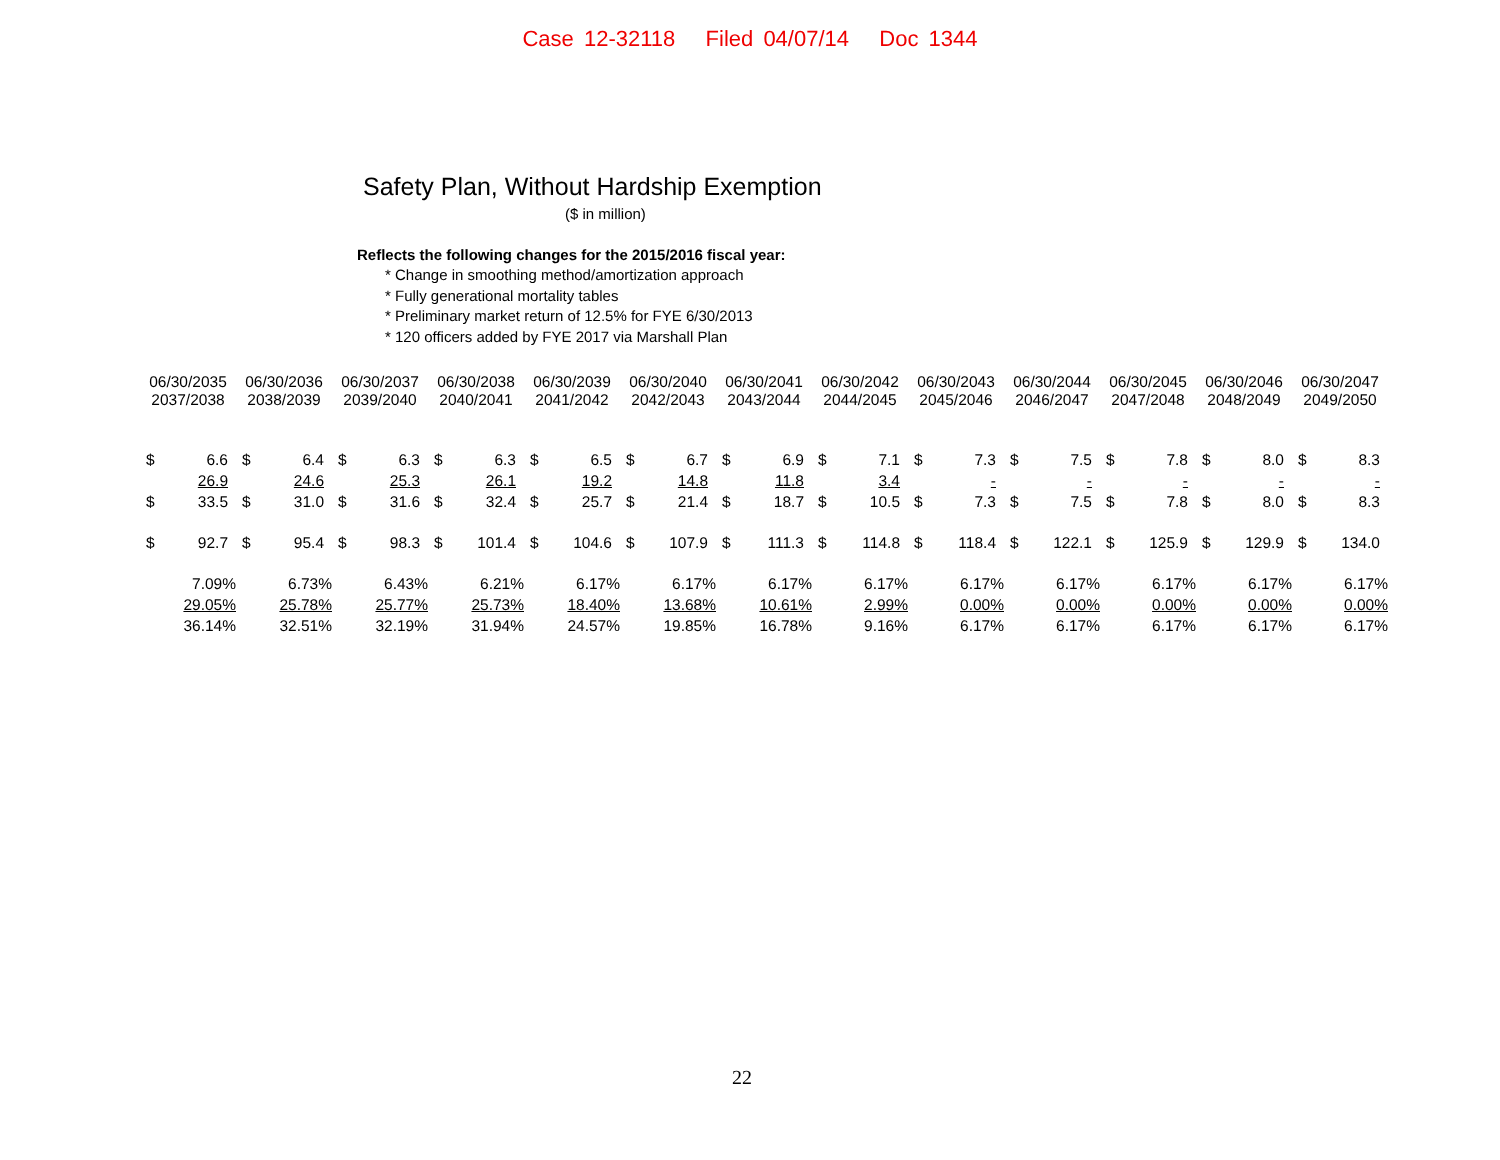Case 12-32118 Filed 04/07/14 Doc 1344
Safety Plan, Without Hardship Exemption
($ in million)
Reflects the following changes for the 2015/2016 fiscal year:
* Change in smoothing method/amortization approach
* Fully generational mortality tables
* Preliminary market return of 12.5% for FYE 6/30/2013
* 120 officers added by FYE 2017 via Marshall Plan
| 06/30/2035 2037/2038 | | 06/30/2036 2038/2039 | | 06/30/2037 2039/2040 | | 06/30/2038 2040/2041 | | 06/30/2039 2041/2042 | | 06/30/2040 2042/2043 | | 06/30/2041 2043/2044 | | 06/30/2042 2044/2045 | | 06/30/2043 2045/2046 | | 06/30/2044 2046/2047 | | 06/30/2045 2047/2048 | | 06/30/2046 2048/2049 | | 06/30/2047 2049/2050 | |
| --- | --- | --- | --- | --- | --- | --- | --- | --- | --- | --- | --- | --- | --- | --- | --- | --- | --- | --- | --- | --- | --- | --- | --- | --- | --- |
| $ | 6.6 | $ | 6.4 | $ | 6.3 | $ | 6.3 | $ | 6.5 | $ | 6.7 | $ | 6.9 | $ | 7.1 | $ | 7.3 | $ | 7.5 | $ | 7.8 | $ | 8.0 | $ | 8.3 |
| | 26.9 | | 24.6 | | 25.3 | | 26.1 | | 19.2 | | 14.8 | | 11.8 | | 3.4 | | - | | - | | - | | - | | - |
| $ | 33.5 | $ | 31.0 | $ | 31.6 | $ | 32.4 | $ | 25.7 | $ | 21.4 | $ | 18.7 | $ | 10.5 | $ | 7.3 | $ | 7.5 | $ | 7.8 | $ | 8.0 | $ | 8.3 |
| $ | 92.7 | $ | 95.4 | $ | 98.3 | $ | 101.4 | $ | 104.6 | $ | 107.9 | $ | 111.3 | $ | 114.8 | $ | 118.4 | $ | 122.1 | $ | 125.9 | $ | 129.9 | $ | 134.0 |
| 7.09% | | 6.73% | | 6.43% | | 6.21% | | 6.17% | | 6.17% | | 6.17% | | 6.17% | | 6.17% | | 6.17% | | 6.17% | | 6.17% | | 6.17% | |
| 29.05% | | 25.78% | | 25.77% | | 25.73% | | 18.40% | | 13.68% | | 10.61% | | 2.99% | | 0.00% | | 0.00% | | 0.00% | | 0.00% | | 0.00% | |
| 36.14% | | 32.51% | | 32.19% | | 31.94% | | 24.57% | | 19.85% | | 16.78% | | 9.16% | | 6.17% | | 6.17% | | 6.17% | | 6.17% | | 6.17% | |
22